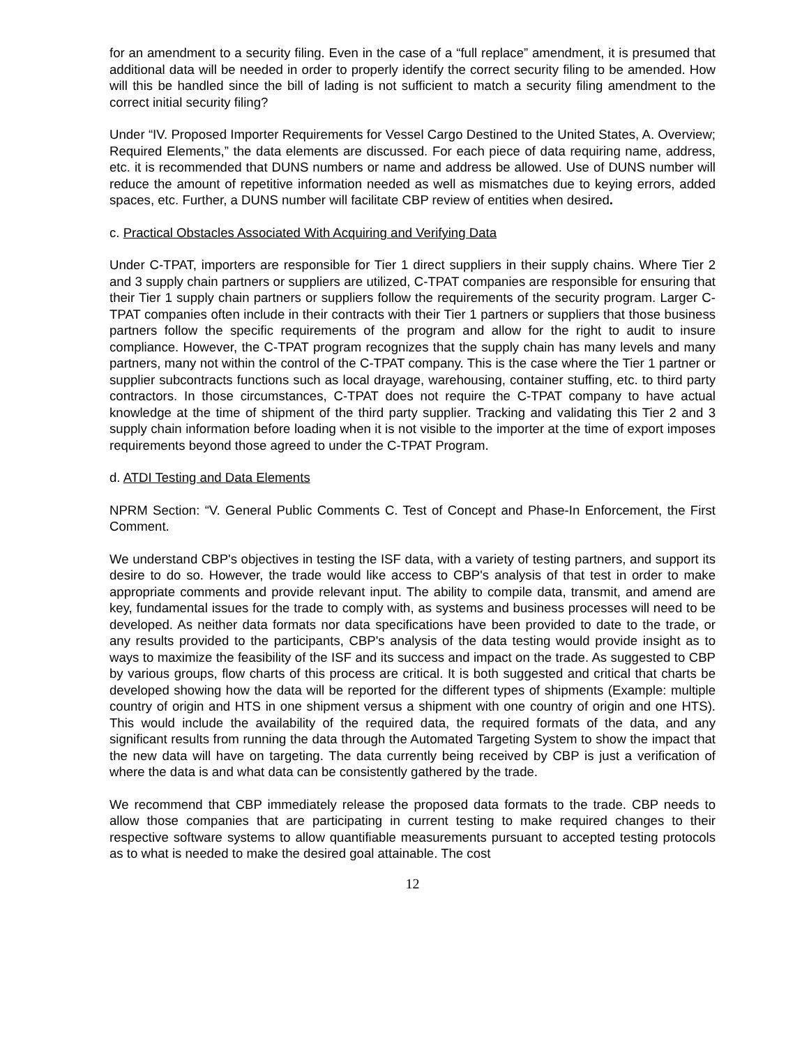for an amendment to a security filing. Even in the case of a “full replace” amendment, it is presumed that additional data will be needed in order to properly identify the correct security filing to be amended. How will this be handled since the bill of lading is not sufficient to match a security filing amendment to the correct initial security filing?
Under “IV. Proposed Importer Requirements for Vessel Cargo Destined to the United States, A. Overview; Required Elements,” the data elements are discussed. For each piece of data requiring name, address, etc. it is recommended that DUNS numbers or name and address be allowed. Use of DUNS number will reduce the amount of repetitive information needed as well as mismatches due to keying errors, added spaces, etc. Further, a DUNS number will facilitate CBP review of entities when desired.
c. Practical Obstacles Associated With Acquiring and Verifying Data
Under C-TPAT, importers are responsible for Tier 1 direct suppliers in their supply chains. Where Tier 2 and 3 supply chain partners or suppliers are utilized, C-TPAT companies are responsible for ensuring that their Tier 1 supply chain partners or suppliers follow the requirements of the security program. Larger C-TPAT companies often include in their contracts with their Tier 1 partners or suppliers that those business partners follow the specific requirements of the program and allow for the right to audit to insure compliance. However, the C-TPAT program recognizes that the supply chain has many levels and many partners, many not within the control of the C-TPAT company. This is the case where the Tier 1 partner or supplier subcontracts functions such as local drayage, warehousing, container stuffing, etc. to third party contractors. In those circumstances, C-TPAT does not require the C-TPAT company to have actual knowledge at the time of shipment of the third party supplier. Tracking and validating this Tier 2 and 3 supply chain information before loading when it is not visible to the importer at the time of export imposes requirements beyond those agreed to under the C-TPAT Program.
d. ATDI Testing and Data Elements
NPRM Section: “V. General Public Comments C. Test of Concept and Phase-In Enforcement, the First Comment.
We understand CBP's objectives in testing the ISF data, with a variety of testing partners, and support its desire to do so. However, the trade would like access to CBP's analysis of that test in order to make appropriate comments and provide relevant input. The ability to compile data, transmit, and amend are key, fundamental issues for the trade to comply with, as systems and business processes will need to be developed. As neither data formats nor data specifications have been provided to date to the trade, or any results provided to the participants, CBP's analysis of the data testing would provide insight as to ways to maximize the feasibility of the ISF and its success and impact on the trade. As suggested to CBP by various groups, flow charts of this process are critical. It is both suggested and critical that charts be developed showing how the data will be reported for the different types of shipments (Example: multiple country of origin and HTS in one shipment versus a shipment with one country of origin and one HTS). This would include the availability of the required data, the required formats of the data, and any significant results from running the data through the Automated Targeting System to show the impact that the new data will have on targeting. The data currently being received by CBP is just a verification of where the data is and what data can be consistently gathered by the trade.
We recommend that CBP immediately release the proposed data formats to the trade. CBP needs to allow those companies that are participating in current testing to make required changes to their respective software systems to allow quantifiable measurements pursuant to accepted testing protocols as to what is needed to make the desired goal attainable. The cost
12